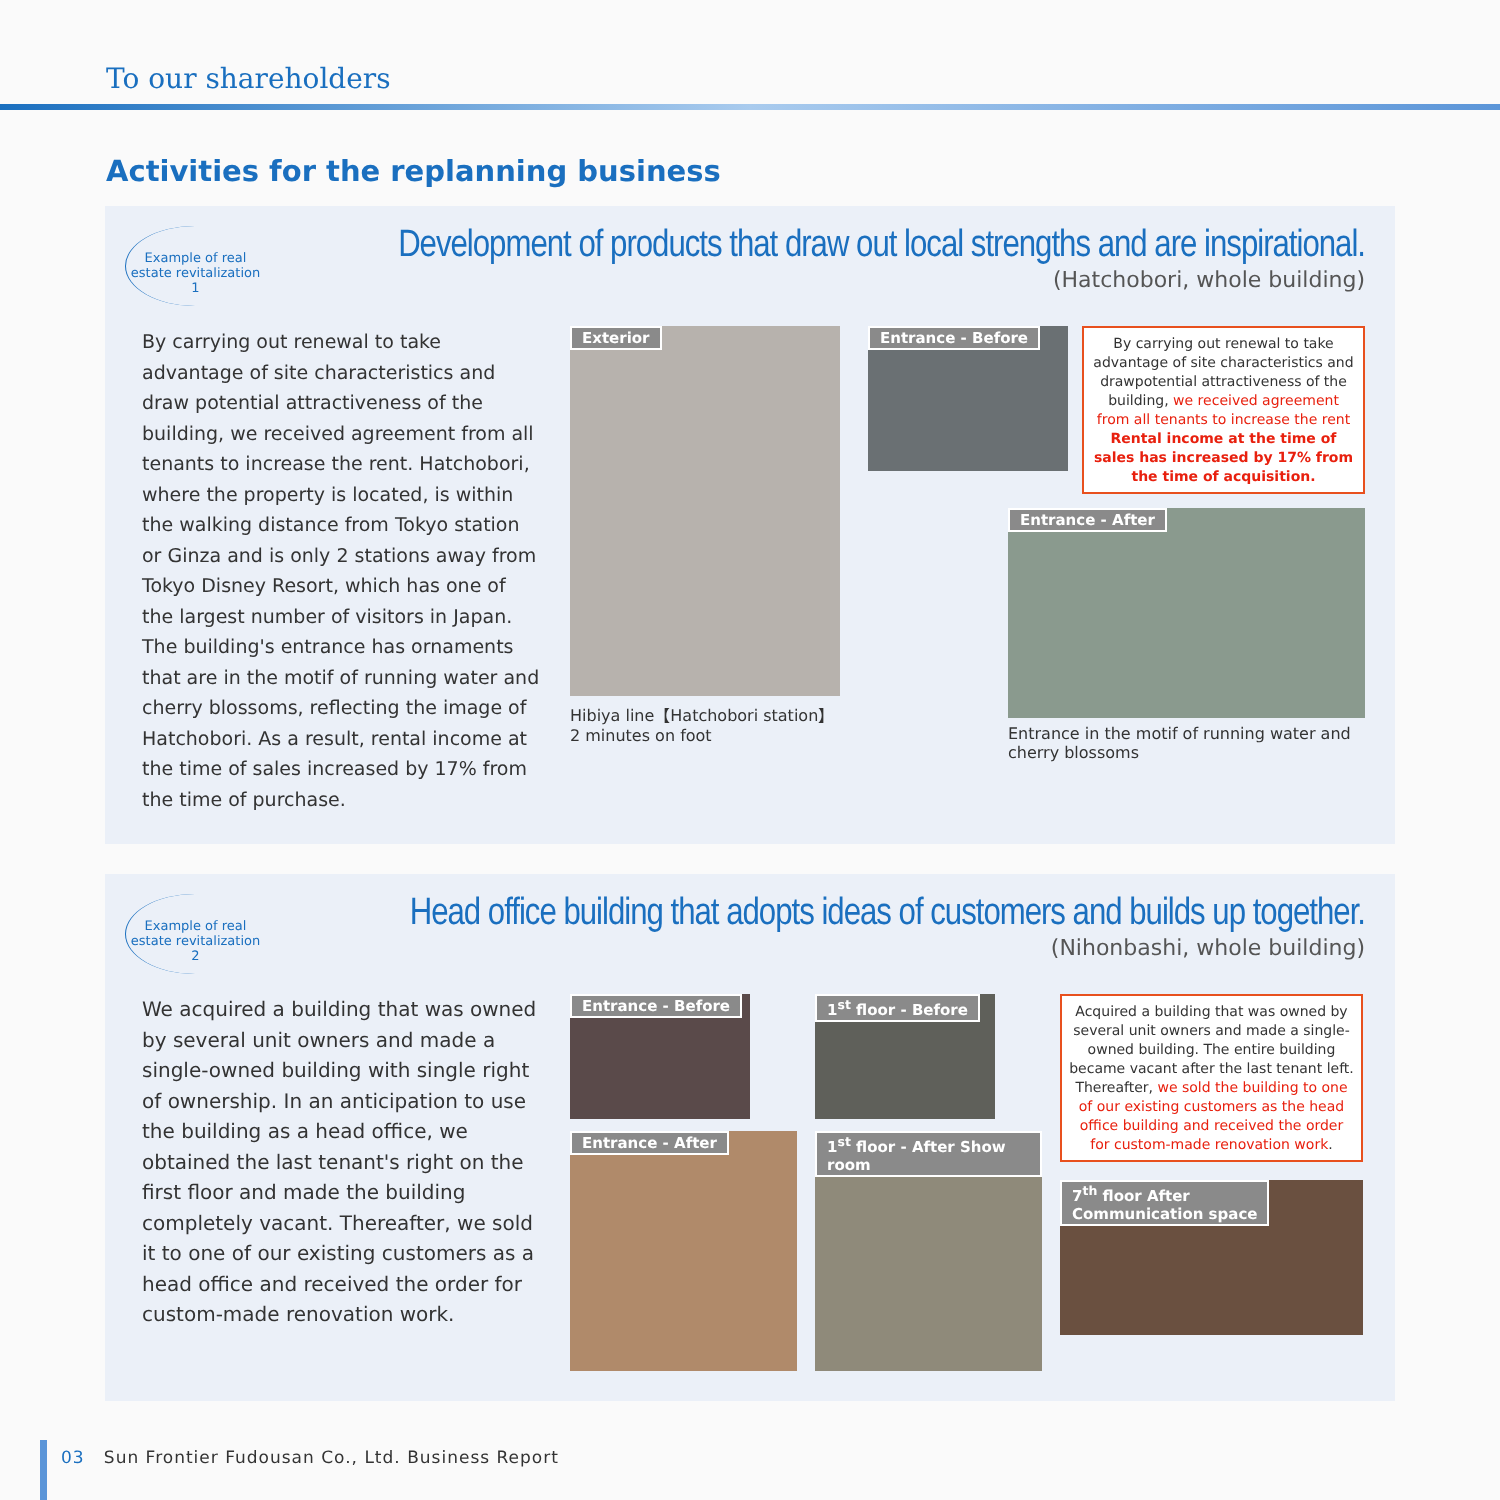To our shareholders
Activities for the replanning business
Example of real
estate revitalization 1
Development of products that draw out local strengths and are inspirational.
(Hatchobori, whole building)
By carrying out renewal to take advantage of site characteristics and draw potential attractiveness of the building, we received agreement from all tenants to increase the rent. Hatchobori, where the property is located, is within the walking distance from Tokyo station or Ginza and is only 2 stations away from Tokyo Disney Resort, which has one of the largest number of visitors in Japan. The building's entrance has ornaments that are in the motif of running water and cherry blossoms, reflecting the image of Hatchobori. As a result, rental income at the time of sales increased by 17% from the time of purchase.
Exterior
Hibiya line【Hatchobori station】
2 minutes on foot
Entrance - Before
By carrying out renewal to take advantage of site characteristics and drawpotential attractiveness of the building, we received agreement from all tenants to increase the rent Rental income at the time of sales has increased by 17% from the time of acquisition.
Entrance - After
Entrance in the motif of running water and cherry blossoms
Example of real
estate revitalization 2
Head office building that adopts ideas of customers and builds up together.
(Nihonbashi, whole building)
We acquired a building that was owned by several unit owners and made a single-owned building with single right of ownership. In an anticipation to use the building as a head office, we obtained the last tenant's right on the first floor and made the building completely vacant. Thereafter, we sold it to one of our existing customers as a head office and received the order for custom-made renovation work.
Entrance - Before
Entrance - After
1<sup>st</sup> floor - Before
1<sup>st</sup> floor - After Show room
Acquired a building that was owned by several unit owners and made a single-owned building. The entire building became vacant after the last tenant left. Thereafter, we sold the building to one of our existing customers as the head office building and received the order for custom-made renovation work.
7<sup>th</sup> floor After
Communication space
03 Sun Frontier Fudousan Co., Ltd. Business Report